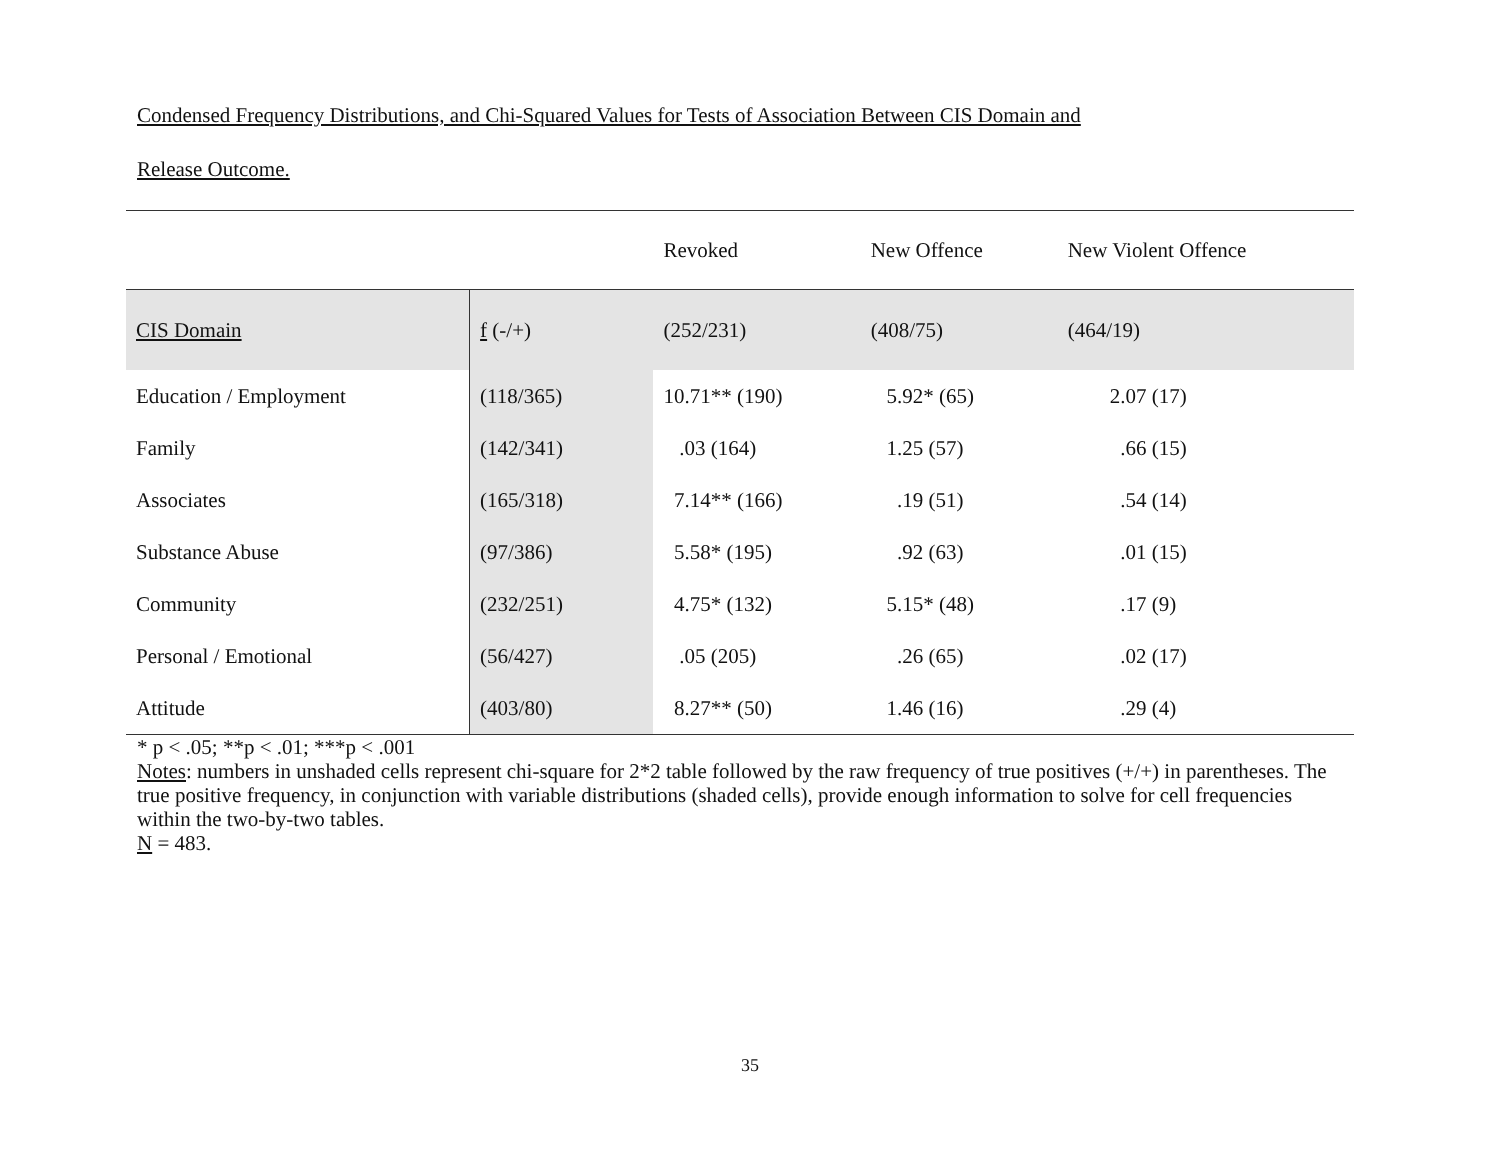Condensed Frequency Distributions, and Chi-Squared Values for Tests of Association Between CIS Domain and
Release Outcome.
| | | | Revoked | New Offence | New Violent Offence |
| CIS Domain | f (-/+) | | (252/231) | (408/75) | (464/19) |
| Education / Employment | (118/365) | | 10.71** (190) | 5.92* (65) | 2.07 (17) |
| Family | (142/341) | | .03 (164) | 1.25 (57) | .66 (15) |
| Associates | (165/318) | | 7.14** (166) | .19 (51) | .54 (14) |
| Substance Abuse | (97/386) | | 5.58* (195) | .92 (63) | .01 (15) |
| Community | (232/251) | | 4.75* (132) | 5.15* (48) | .17 (9) |
| Personal / Emotional | (56/427) | | .05 (205) | .26 (65) | .02 (17) |
| Attitude | (403/80) | | 8.27** (50) | 1.46 (16) | .29 (4) |
* p < .05; **p < .01; ***p < .001
Notes: numbers in unshaded cells represent chi-square for 2*2 table followed by the raw frequency of true positives (+/+) in parentheses. The true positive frequency, in conjunction with variable distributions (shaded cells), provide enough information to solve for cell frequencies within the two-by-two tables.
N = 483.
35